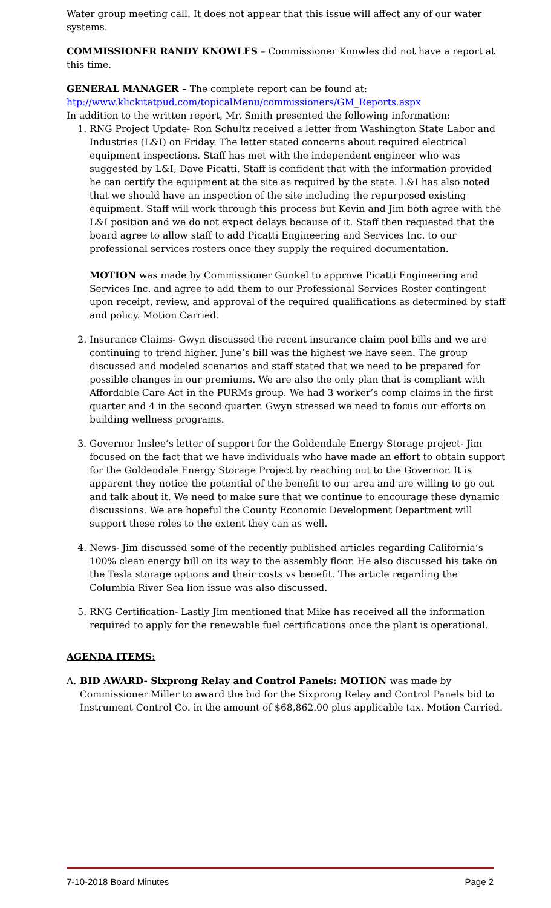Water group meeting call. It does not appear that this issue will affect any of our water systems.
COMMISSIONER RANDY KNOWLES – Commissioner Knowles did not have a report at this time.
GENERAL MANAGER – The complete report can be found at:
htp://www.klickitatpud.com/topicalMenu/commissioners/GM_Reports.aspx
In addition to the written report, Mr. Smith presented the following information:
1. RNG Project Update- Ron Schultz received a letter from Washington State Labor and Industries (L&I) on Friday. The letter stated concerns about required electrical equipment inspections. Staff has met with the independent engineer who was suggested by L&I, Dave Picatti. Staff is confident that with the information provided he can certify the equipment at the site as required by the state. L&I has also noted that we should have an inspection of the site including the repurposed existing equipment. Staff will work through this process but Kevin and Jim both agree with the L&I position and we do not expect delays because of it. Staff then requested that the board agree to allow staff to add Picatti Engineering and Services Inc. to our professional services rosters once they supply the required documentation.
MOTION was made by Commissioner Gunkel to approve Picatti Engineering and Services Inc. and agree to add them to our Professional Services Roster contingent upon receipt, review, and approval of the required qualifications as determined by staff and policy. Motion Carried.
2. Insurance Claims- Gwyn discussed the recent insurance claim pool bills and we are continuing to trend higher. June’s bill was the highest we have seen. The group discussed and modeled scenarios and staff stated that we need to be prepared for possible changes in our premiums. We are also the only plan that is compliant with Affordable Care Act in the PURMs group. We had 3 worker’s comp claims in the first quarter and 4 in the second quarter. Gwyn stressed we need to focus our efforts on building wellness programs.
3. Governor Inslee’s letter of support for the Goldendale Energy Storage project- Jim focused on the fact that we have individuals who have made an effort to obtain support for the Goldendale Energy Storage Project by reaching out to the Governor. It is apparent they notice the potential of the benefit to our area and are willing to go out and talk about it. We need to make sure that we continue to encourage these dynamic discussions. We are hopeful the County Economic Development Department will support these roles to the extent they can as well.
4. News- Jim discussed some of the recently published articles regarding California’s 100% clean energy bill on its way to the assembly floor. He also discussed his take on the Tesla storage options and their costs vs benefit. The article regarding the Columbia River Sea lion issue was also discussed.
5. RNG Certification- Lastly Jim mentioned that Mike has received all the information required to apply for the renewable fuel certifications once the plant is operational.
AGENDA ITEMS:
A. BID AWARD- Sixprong Relay and Control Panels: MOTION was made by Commissioner Miller to award the bid for the Sixprong Relay and Control Panels bid to Instrument Control Co. in the amount of $68,862.00 plus applicable tax. Motion Carried.
7-10-2018 Board Minutes Page 2